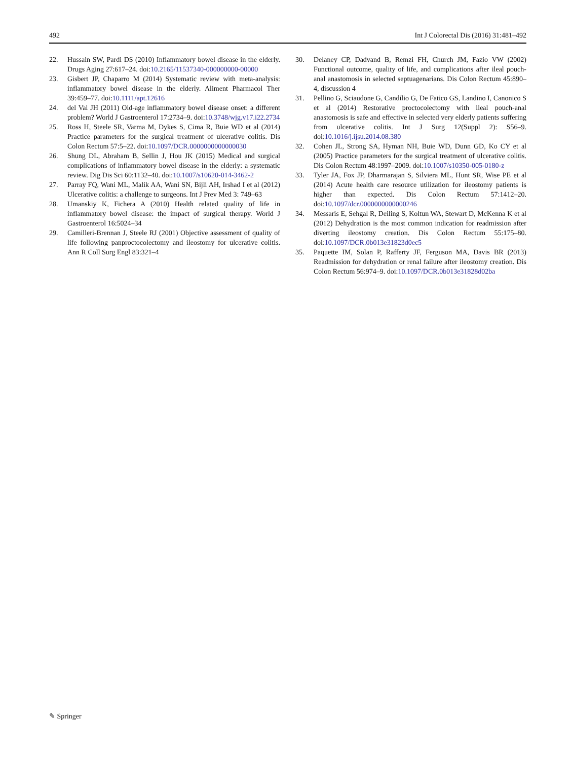492 Int J Colorectal Dis (2016) 31:481–492
22. Hussain SW, Pardi DS (2010) Inflammatory bowel disease in the elderly. Drugs Aging 27:617–24. doi:10.2165/11537340-000000000-00000
23. Gisbert JP, Chaparro M (2014) Systematic review with meta-analysis: inflammatory bowel disease in the elderly. Aliment Pharmacol Ther 39:459–77. doi:10.1111/apt.12616
24. del Val JH (2011) Old-age inflammatory bowel disease onset: a different problem? World J Gastroenterol 17:2734–9. doi:10.3748/wjg.v17.i22.2734
25. Ross H, Steele SR, Varma M, Dykes S, Cima R, Buie WD et al (2014) Practice parameters for the surgical treatment of ulcerative colitis. Dis Colon Rectum 57:5–22. doi:10.1097/DCR.0000000000000030
26. Shung DL, Abraham B, Sellin J, Hou JK (2015) Medical and surgical complications of inflammatory bowel disease in the elderly: a systematic review. Dig Dis Sci 60:1132–40. doi:10.1007/s10620-014-3462-2
27. Parray FQ, Wani ML, Malik AA, Wani SN, Bijli AH, Irshad I et al (2012) Ulcerative colitis: a challenge to surgeons. Int J Prev Med 3: 749–63
28. Umanskiy K, Fichera A (2010) Health related quality of life in inflammatory bowel disease: the impact of surgical therapy. World J Gastroenterol 16:5024–34
29. Camilleri-Brennan J, Steele RJ (2001) Objective assessment of quality of life following panproctocolectomy and ileostomy for ulcerative colitis. Ann R Coll Surg Engl 83:321–4
30. Delaney CP, Dadvand B, Remzi FH, Church JM, Fazio VW (2002) Functional outcome, quality of life, and complications after ileal pouch-anal anastomosis in selected septuagenarians. Dis Colon Rectum 45:890–4, discussion 4
31. Pellino G, Sciaudone G, Candilio G, De Fatico GS, Landino I, Canonico S et al (2014) Restorative proctocolectomy with ileal pouch-anal anastomosis is safe and effective in selected very elderly patients suffering from ulcerative colitis. Int J Surg 12(Suppl 2): S56–9. doi:10.1016/j.ijsu.2014.08.380
32. Cohen JL, Strong SA, Hyman NH, Buie WD, Dunn GD, Ko CY et al (2005) Practice parameters for the surgical treatment of ulcerative colitis. Dis Colon Rectum 48:1997–2009. doi:10.1007/s10350-005-0180-z
33. Tyler JA, Fox JP, Dharmarajan S, Silviera ML, Hunt SR, Wise PE et al (2014) Acute health care resource utilization for ileostomy patients is higher than expected. Dis Colon Rectum 57:1412–20. doi:10.1097/dcr.0000000000000246
34. Messaris E, Sehgal R, Deiling S, Koltun WA, Stewart D, McKenna K et al (2012) Dehydration is the most common indication for readmission after diverting ileostomy creation. Dis Colon Rectum 55:175–80. doi:10.1097/DCR.0b013e31823d0ec5
35. Paquette IM, Solan P, Rafferty JF, Ferguson MA, Davis BR (2013) Readmission for dehydration or renal failure after ileostomy creation. Dis Colon Rectum 56:974–9. doi:10.1097/DCR.0b013e31828d02ba
✎ Springer